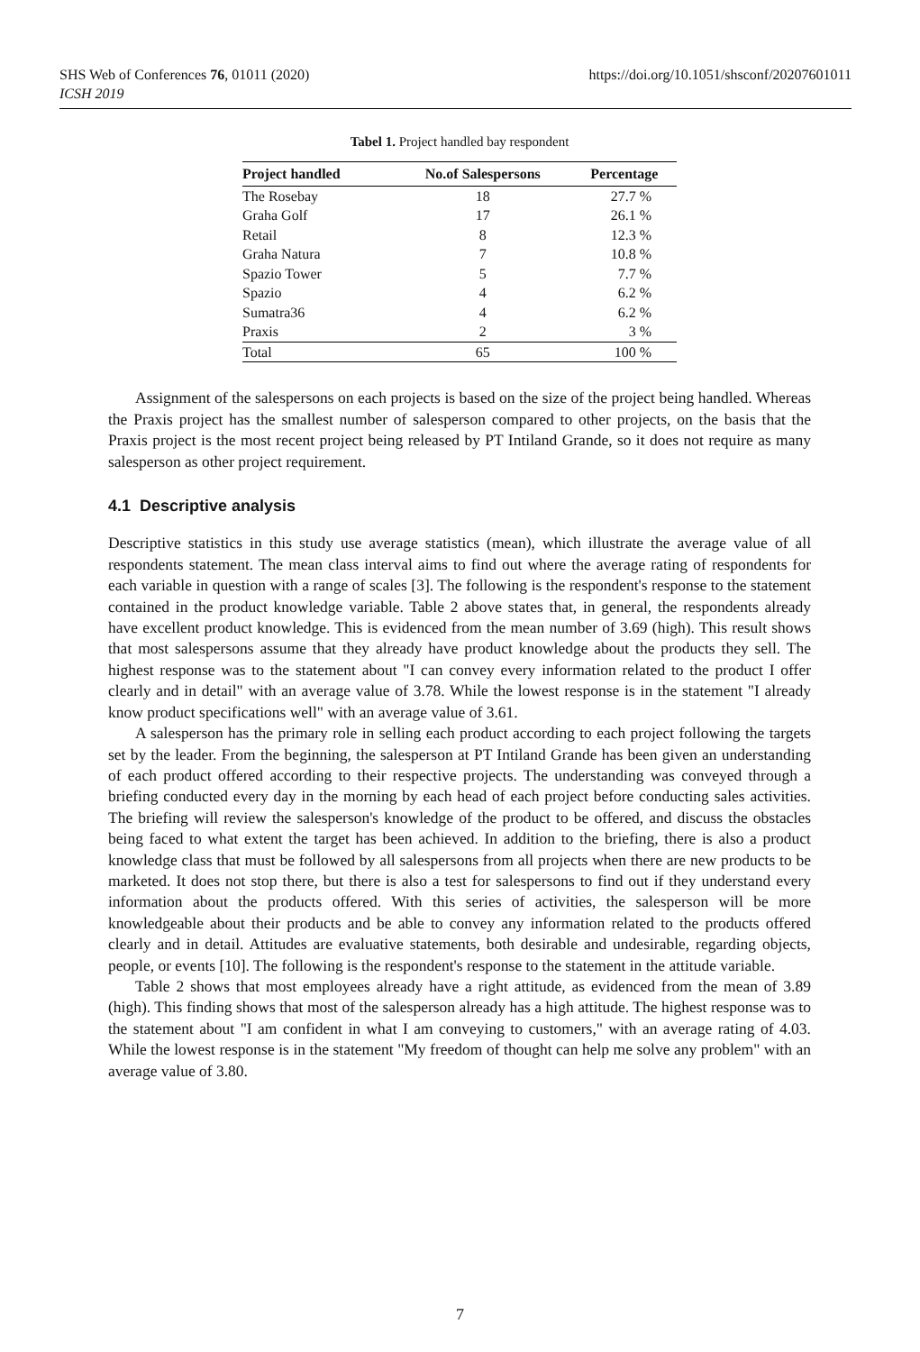SHS Web of Conferences 76, 01011 (2020)
ICSH 2019
https://doi.org/10.1051/shsconf/20207601011
Tabel 1. Project handled bay respondent
| Project handled | No.of Salespersons | Percentage |
| --- | --- | --- |
| The Rosebay | 18 | 27.7 % |
| Graha Golf | 17 | 26.1 % |
| Retail | 8 | 12.3 % |
| Graha Natura | 7 | 10.8 % |
| Spazio Tower | 5 | 7.7 % |
| Spazio | 4 | 6.2 % |
| Sumatra36 | 4 | 6.2 % |
| Praxis | 2 | 3 % |
| Total | 65 | 100 % |
Assignment of the salespersons on each projects is based on the size of the project being handled. Whereas the Praxis project has the smallest number of salesperson compared to other projects, on the basis that the Praxis project is the most recent project being released by PT Intiland Grande, so it does not require as many salesperson as other project requirement.
4.1 Descriptive analysis
Descriptive statistics in this study use average statistics (mean), which illustrate the average value of all respondents statement. The mean class interval aims to find out where the average rating of respondents for each variable in question with a range of scales [3]. The following is the respondent's response to the statement contained in the product knowledge variable. Table 2 above states that, in general, the respondents already have excellent product knowledge. This is evidenced from the mean number of 3.69 (high). This result shows that most salespersons assume that they already have product knowledge about the products they sell. The highest response was to the statement about "I can convey every information related to the product I offer clearly and in detail" with an average value of 3.78. While the lowest response is in the statement "I already know product specifications well" with an average value of 3.61.
A salesperson has the primary role in selling each product according to each project following the targets set by the leader. From the beginning, the salesperson at PT Intiland Grande has been given an understanding of each product offered according to their respective projects. The understanding was conveyed through a briefing conducted every day in the morning by each head of each project before conducting sales activities. The briefing will review the salesperson's knowledge of the product to be offered, and discuss the obstacles being faced to what extent the target has been achieved. In addition to the briefing, there is also a product knowledge class that must be followed by all salespersons from all projects when there are new products to be marketed. It does not stop there, but there is also a test for salespersons to find out if they understand every information about the products offered. With this series of activities, the salesperson will be more knowledgeable about their products and be able to convey any information related to the products offered clearly and in detail. Attitudes are evaluative statements, both desirable and undesirable, regarding objects, people, or events [10]. The following is the respondent's response to the statement in the attitude variable.
Table 2 shows that most employees already have a right attitude, as evidenced from the mean of 3.89 (high). This finding shows that most of the salesperson already has a high attitude. The highest response was to the statement about "I am confident in what I am conveying to customers," with an average rating of 4.03. While the lowest response is in the statement "My freedom of thought can help me solve any problem" with an average value of 3.80.
7